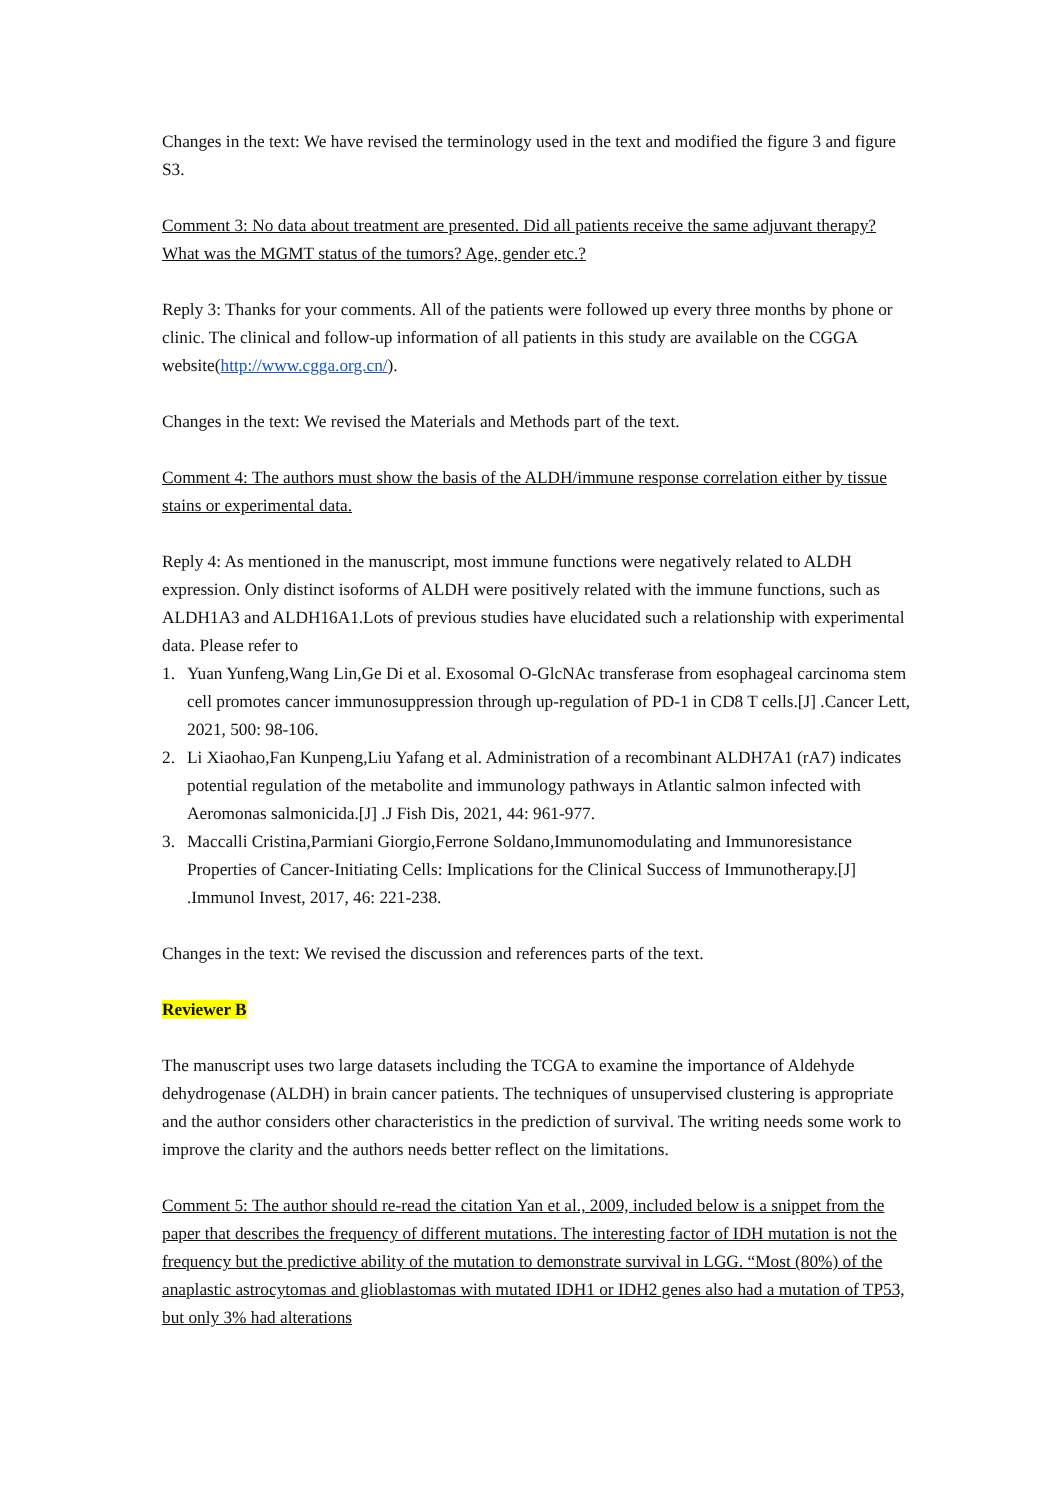Changes in the text: We have revised the terminology used in the text and modified the figure 3 and figure S3.
Comment 3: No data about treatment are presented. Did all patients receive the same adjuvant therapy? What was the MGMT status of the tumors? Age, gender etc.?
Reply 3: Thanks for your comments. All of the patients were followed up every three months by phone or clinic. The clinical and follow-up information of all patients in this study are available on the CGGA website(http://www.cgga.org.cn/).
Changes in the text: We revised the Materials and Methods part of the text.
Comment 4: The authors must show the basis of the ALDH/immune response correlation either by tissue stains or experimental data.
Reply 4: As mentioned in the manuscript, most immune functions were negatively related to ALDH expression. Only distinct isoforms of ALDH were positively related with the immune functions, such as ALDH1A3 and ALDH16A1.Lots of previous studies have elucidated such a relationship with experimental data. Please refer to
1. Yuan Yunfeng,Wang Lin,Ge Di et al. Exosomal O-GlcNAc transferase from esophageal carcinoma stem cell promotes cancer immunosuppression through up-regulation of PD-1 in CD8 T cells.[J] .Cancer Lett, 2021, 500: 98-106.
2. Li Xiaohao,Fan Kunpeng,Liu Yafang et al. Administration of a recombinant ALDH7A1 (rA7) indicates potential regulation of the metabolite and immunology pathways in Atlantic salmon infected with Aeromonas salmonicida.[J] .J Fish Dis, 2021, 44: 961-977.
3. Maccalli Cristina,Parmiani Giorgio,Ferrone Soldano,Immunomodulating and Immunoresistance Properties of Cancer-Initiating Cells: Implications for the Clinical Success of Immunotherapy.[J] .Immunol Invest, 2017, 46: 221-238.
Changes in the text: We revised the discussion and references parts of the text.
Reviewer B
The manuscript uses two large datasets including the TCGA to examine the importance of Aldehyde dehydrogenase (ALDH) in brain cancer patients. The techniques of unsupervised clustering is appropriate and the author considers other characteristics in the prediction of survival. The writing needs some work to improve the clarity and the authors needs better reflect on the limitations.
Comment 5: The author should re-read the citation Yan et al., 2009, included below is a snippet from the paper that describes the frequency of different mutations. The interesting factor of IDH mutation is not the frequency but the predictive ability of the mutation to demonstrate survival in LGG. “Most (80%) of the anaplastic astrocytomas and glioblastomas with mutated IDH1 or IDH2 genes also had a mutation of TP53, but only 3% had alterations